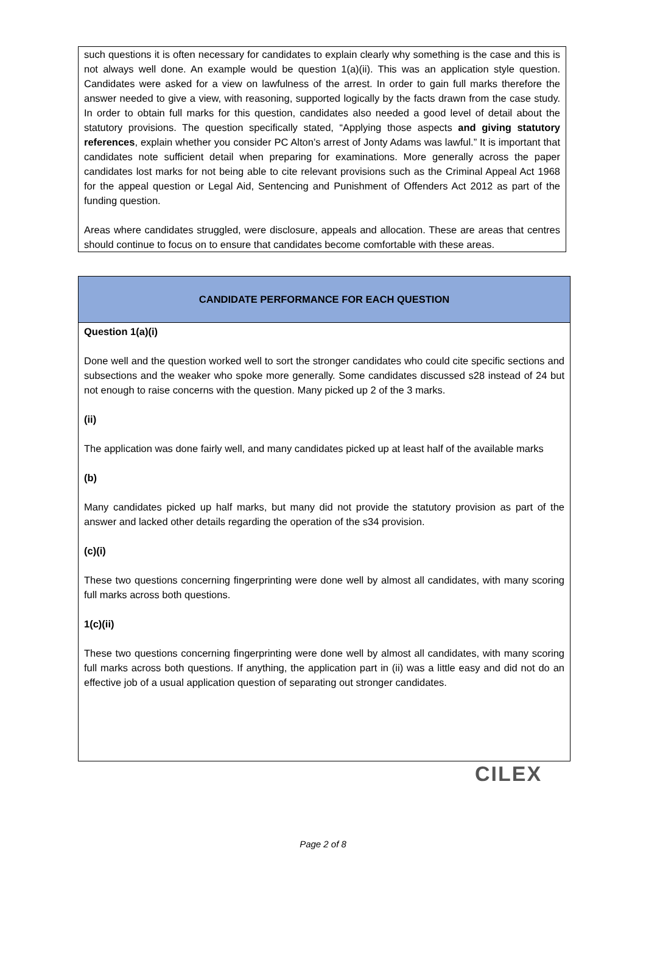such questions it is often necessary for candidates to explain clearly why something is the case and this is not always well done. An example would be question 1(a)(ii). This was an application style question. Candidates were asked for a view on lawfulness of the arrest. In order to gain full marks therefore the answer needed to give a view, with reasoning, supported logically by the facts drawn from the case study. In order to obtain full marks for this question, candidates also needed a good level of detail about the statutory provisions. The question specifically stated, “Applying those aspects and giving statutory references, explain whether you consider PC Alton’s arrest of Jonty Adams was lawful.” It is important that candidates note sufficient detail when preparing for examinations. More generally across the paper candidates lost marks for not being able to cite relevant provisions such as the Criminal Appeal Act 1968 for the appeal question or Legal Aid, Sentencing and Punishment of Offenders Act 2012 as part of the funding question.
Areas where candidates struggled, were disclosure, appeals and allocation. These are areas that centres should continue to focus on to ensure that candidates become comfortable with these areas.
CANDIDATE PERFORMANCE FOR EACH QUESTION
Question 1(a)(i)
Done well and the question worked well to sort the stronger candidates who could cite specific sections and subsections and the weaker who spoke more generally. Some candidates discussed s28 instead of 24 but not enough to raise concerns with the question. Many picked up 2 of the 3 marks.
(ii)
The application was done fairly well, and many candidates picked up at least half of the available marks
(b)
Many candidates picked up half marks, but many did not provide the statutory provision as part of the answer and lacked other details regarding the operation of the s34 provision.
(c)(i)
These two questions concerning fingerprinting were done well by almost all candidates, with many scoring full marks across both questions.
1(c)(ii)
These two questions concerning fingerprinting were done well by almost all candidates, with many scoring full marks across both questions. If anything, the application part in (ii) was a little easy and did not do an effective job of a usual application question of separating out stronger candidates.
CILEX
Page 2 of 8